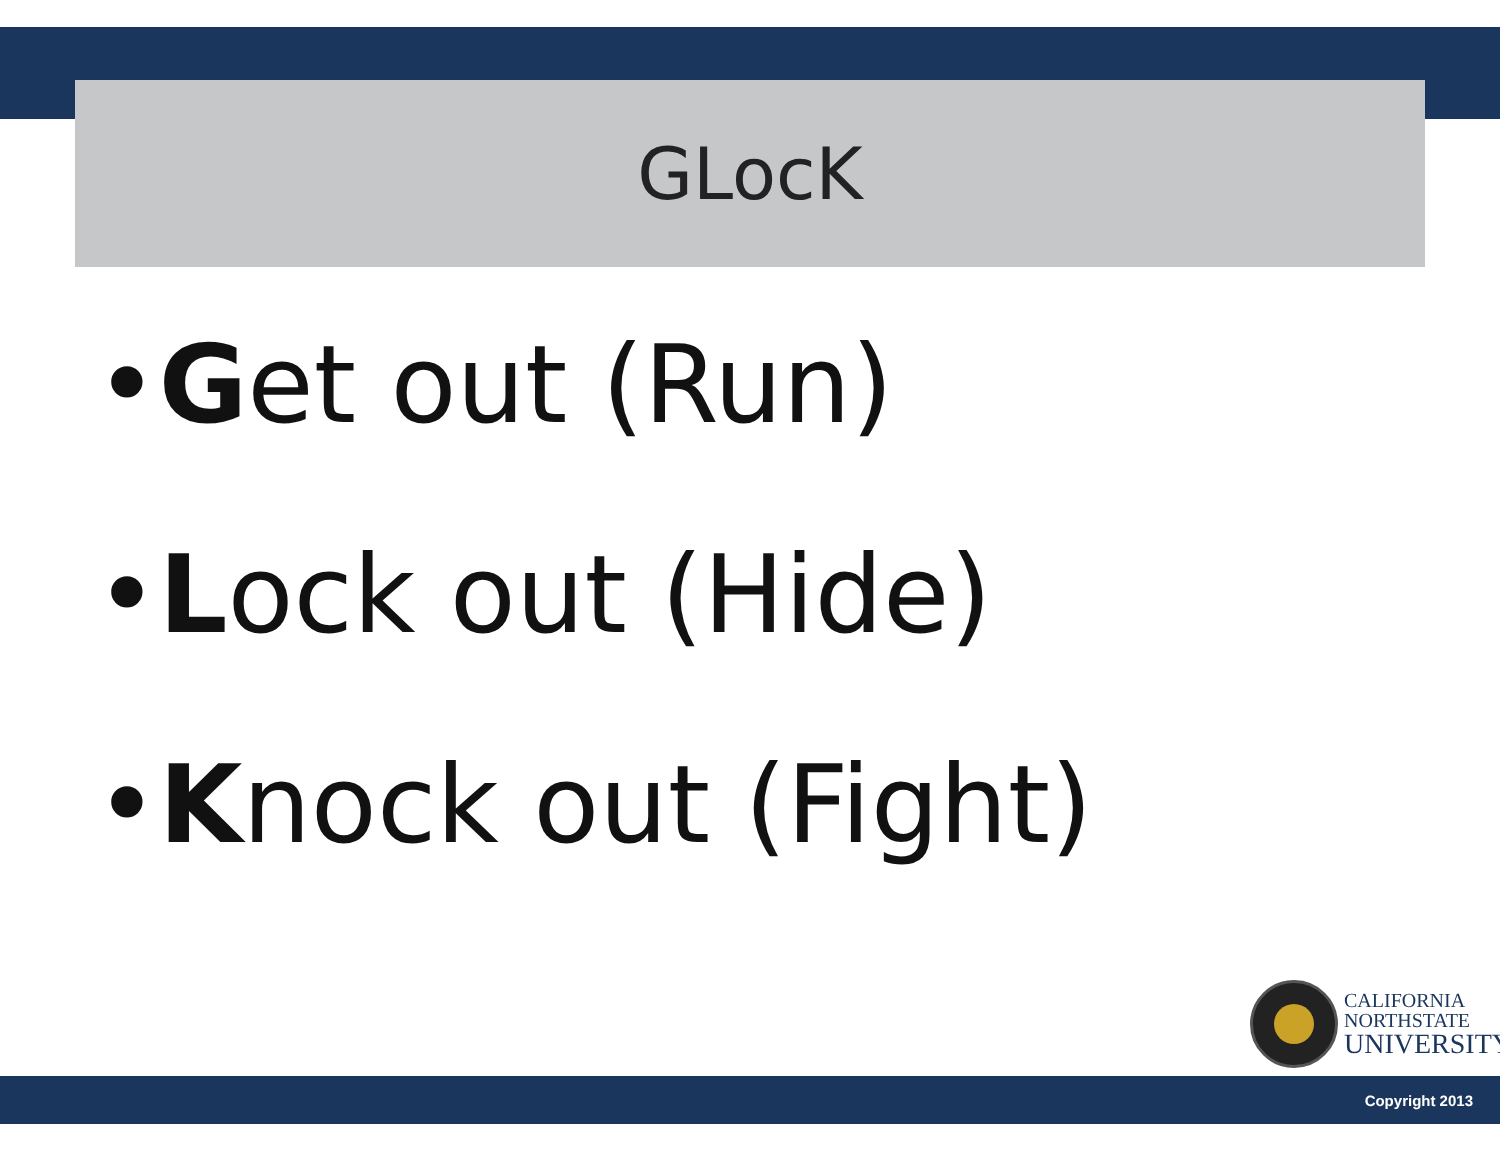GLocK
•Get out (Run)
•Lock out (Hide)
•Knock out (Fight)
CALIFORNIA
NORTHSTATE
UNIVERSITY
Copyright 2013